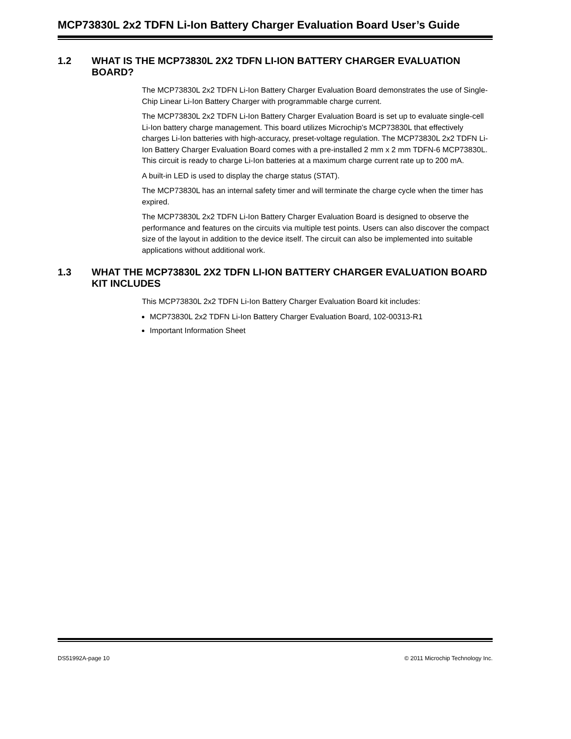MCP73830L 2x2 TDFN Li-Ion Battery Charger Evaluation Board User’s Guide
1.2 WHAT IS THE MCP73830L 2X2 TDFN LI-ION BATTERY CHARGER EVALUATION BOARD?
The MCP73830L 2x2 TDFN Li-Ion Battery Charger Evaluation Board demonstrates the use of Single-Chip Linear Li-Ion Battery Charger with programmable charge current.
The MCP73830L 2x2 TDFN Li-Ion Battery Charger Evaluation Board is set up to evaluate single-cell Li-Ion battery charge management. This board utilizes Microchip's MCP73830L that effectively charges Li-Ion batteries with high-accuracy, preset-voltage regulation. The MCP73830L 2x2 TDFN Li-Ion Battery Charger Evaluation Board comes with a pre-installed 2 mm x 2 mm TDFN-6 MCP73830L. This circuit is ready to charge Li-Ion batteries at a maximum charge current rate up to 200 mA.
A built-in LED is used to display the charge status (STAT).
The MCP73830L has an internal safety timer and will terminate the charge cycle when the timer has expired.
The MCP73830L 2x2 TDFN Li-Ion Battery Charger Evaluation Board is designed to observe the performance and features on the circuits via multiple test points. Users can also discover the compact size of the layout in addition to the device itself. The circuit can also be implemented into suitable applications without additional work.
1.3 WHAT THE MCP73830L 2X2 TDFN LI-ION BATTERY CHARGER EVALUATION BOARD KIT INCLUDES
This MCP73830L 2x2 TDFN Li-Ion Battery Charger Evaluation Board kit includes:
MCP73830L 2x2 TDFN Li-Ion Battery Charger Evaluation Board, 102-00313-R1
Important Information Sheet
DS51992A-page 10 © 2011 Microchip Technology Inc.